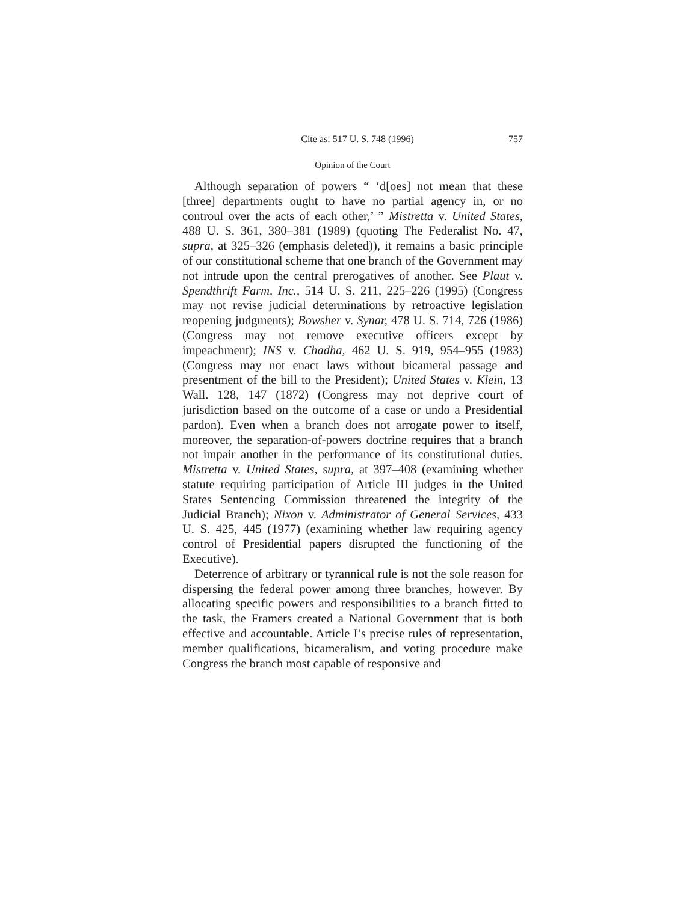Cite as: 517 U. S. 748 (1996) 757
Opinion of the Court
Although separation of powers “ ‘d[oes] not mean that these [three] departments ought to have no partial agency in, or no controul over the acts of each other,’ ” Mistretta v. United States, 488 U. S. 361, 380–381 (1989) (quoting The Federalist No. 47, supra, at 325–326 (emphasis deleted)), it remains a basic principle of our constitutional scheme that one branch of the Government may not intrude upon the central prerogatives of another. See Plaut v. Spendthrift Farm, Inc., 514 U. S. 211, 225–226 (1995) (Congress may not revise judicial determinations by retroactive legislation reopening judgments); Bowsher v. Synar, 478 U. S. 714, 726 (1986) (Congress may not remove executive officers except by impeachment); INS v. Chadha, 462 U. S. 919, 954–955 (1983) (Congress may not enact laws without bicameral passage and presentment of the bill to the President); United States v. Klein, 13 Wall. 128, 147 (1872) (Congress may not deprive court of jurisdiction based on the outcome of a case or undo a Presidential pardon). Even when a branch does not arrogate power to itself, moreover, the separation-of-powers doctrine requires that a branch not impair another in the performance of its constitutional duties. Mistretta v. United States, supra, at 397–408 (examining whether statute requiring participation of Article III judges in the United States Sentencing Commission threatened the integrity of the Judicial Branch); Nixon v. Administrator of General Services, 433 U. S. 425, 445 (1977) (examining whether law requiring agency control of Presidential papers disrupted the functioning of the Executive).
Deterrence of arbitrary or tyrannical rule is not the sole reason for dispersing the federal power among three branches, however. By allocating specific powers and responsibilities to a branch fitted to the task, the Framers created a National Government that is both effective and accountable. Article I’s precise rules of representation, member qualifications, bicameralism, and voting procedure make Congress the branch most capable of responsive and